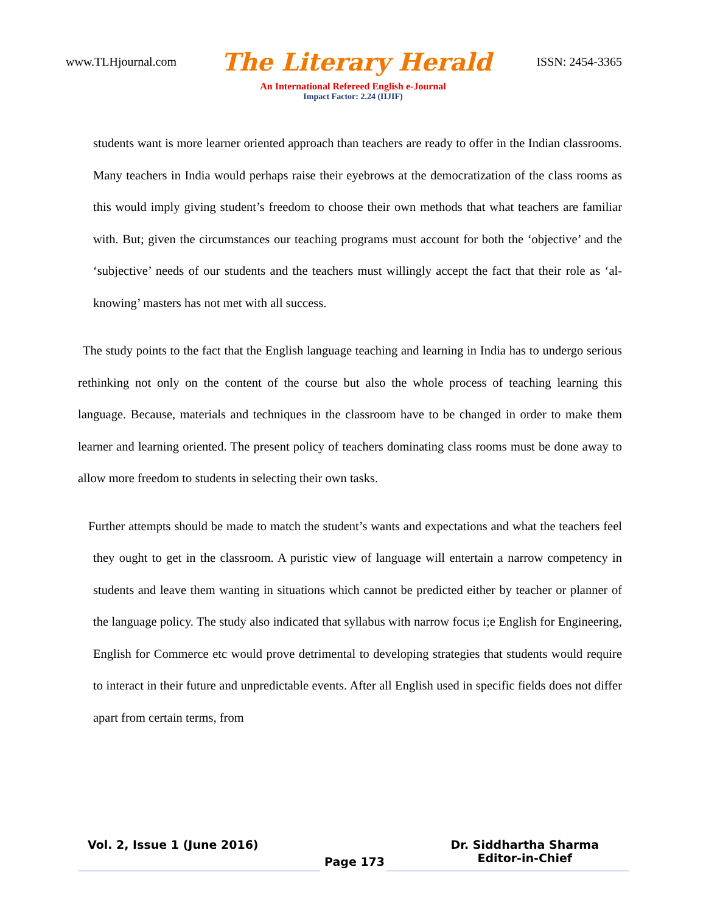www.TLHjournal.com The Literary Herald ISSN: 2454-3365
An International Refereed English e-Journal
Impact Factor: 2.24 (IIJIF)
students want is more learner oriented approach than teachers are ready to offer in the Indian classrooms. Many teachers in India would perhaps raise their eyebrows at the democratization of the class rooms as this would imply giving student’s freedom to choose their own methods that what teachers are familiar with. But; given the circumstances our teaching programs must account for both the ‘objective’ and the ‘subjective’ needs of our students and the teachers must willingly accept the fact that their role as ‘al-knowing’ masters has not met with all success.
The study points to the fact that the English language teaching and learning in India has to undergo serious rethinking not only on the content of the course but also the whole process of teaching learning this language. Because, materials and techniques in the classroom have to be changed in order to make them learner and learning oriented. The present policy of teachers dominating class rooms must be done away to allow more freedom to students in selecting their own tasks.
Further attempts should be made to match the student’s wants and expectations and what the teachers feel they ought to get in the classroom. A puristic view of language will entertain a narrow competency in students and leave them wanting in situations which cannot be predicted either by teacher or planner of the language policy. The study also indicated that syllabus with narrow focus i;e English for Engineering, English for Commerce etc would prove detrimental to developing strategies that students would require to interact in their future and unpredictable events. After all English used in specific fields does not differ apart from certain terms, from
Vol. 2, Issue 1 (June 2016) Page 173 Dr. Siddhartha Sharma
Editor-in-Chief